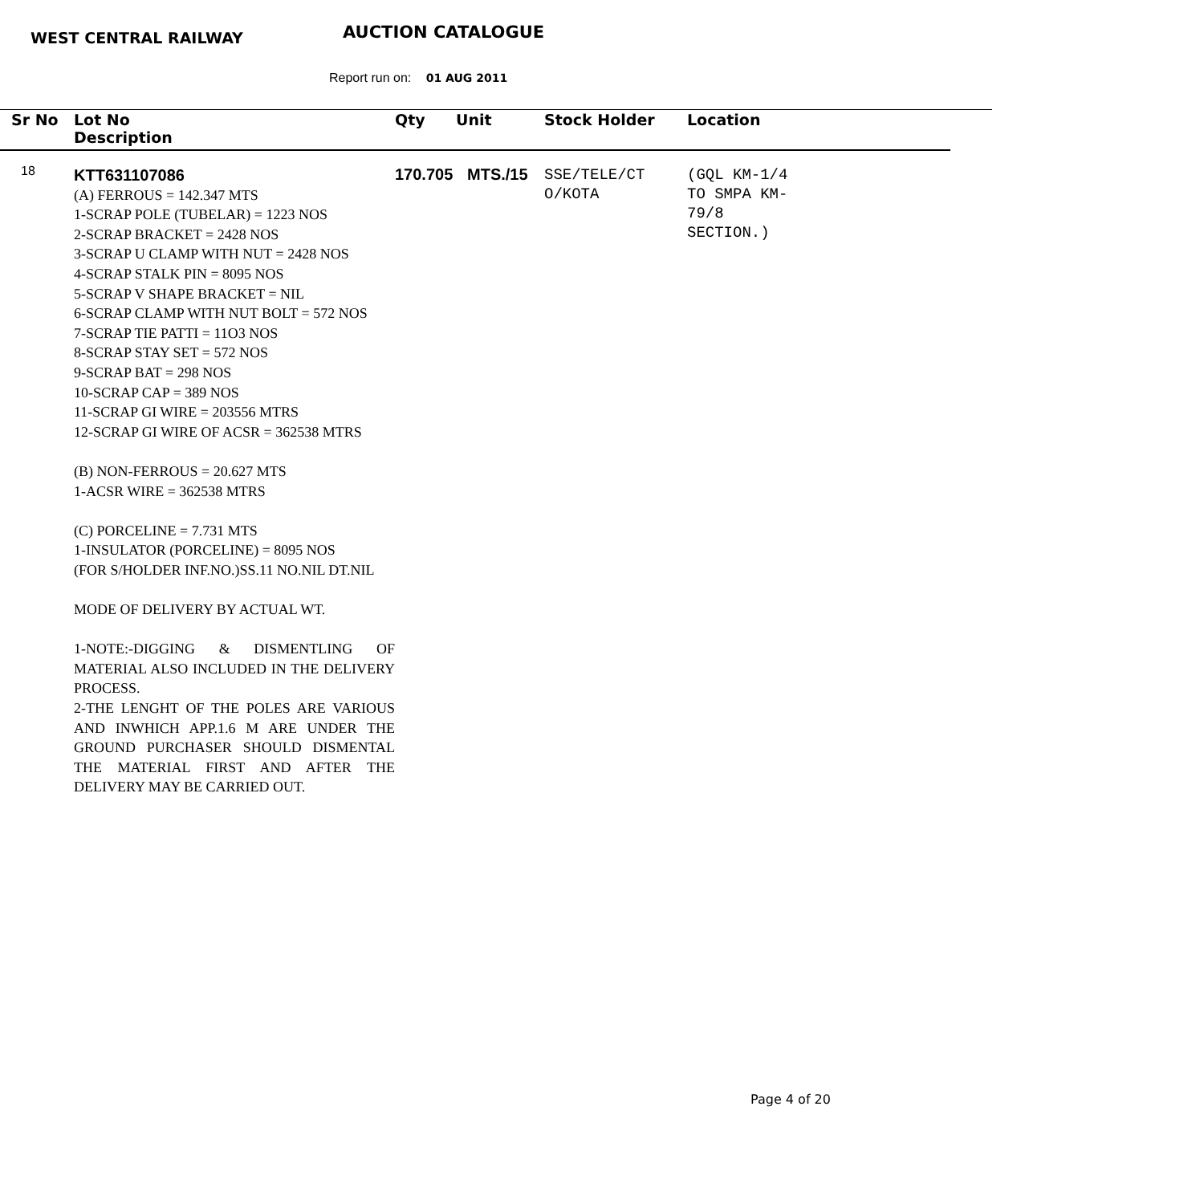WEST CENTRAL RAILWAY AUCTION CATALOGUE
Report run on: 01 AUG 2011
| Sr No | Lot No Description | Qty | Unit | Stock Holder | Location |
| --- | --- | --- | --- | --- | --- |
| 18 | KTT631107086 (A) FERROUS = 142.347 MTS 1-SCRAP POLE (TUBELAR) = 1223 NOS 2-SCRAP BRACKET = 2428 NOS 3-SCRAP U CLAMP WITH NUT = 2428 NOS 4-SCRAP STALK PIN = 8095 NOS 5-SCRAP V SHAPE BRACKET = NIL 6-SCRAP CLAMP WITH NUT BOLT = 572 NOS 7-SCRAP TIE PATTI = 11O3 NOS 8-SCRAP STAY SET = 572 NOS 9-SCRAP BAT = 298 NOS 10-SCRAP CAP = 389 NOS 11-SCRAP GI WIRE = 203556 MTRS 12-SCRAP GI WIRE OF ACSR = 362538 MTRS (B) NON-FERROUS = 20.627 MTS 1-ACSR WIRE = 362538 MTRS (C) PORCELINE = 7.731 MTS 1-INSULATOR (PORCELINE) = 8095 NOS (FOR S/HOLDER INF.NO.)SS.11 NO.NIL DT.NIL MODE OF DELIVERY BY ACTUAL WT. 1-NOTE:-DIGGING & DISMENTLING OF MATERIAL ALSO INCLUDED IN THE DELIVERY PROCESS. 2-THE LENGHT OF THE POLES ARE VARIOUS AND INWHICH APP.1.6 M ARE UNDER THE GROUND PURCHASER SHOULD DISMENTAL THE MATERIAL FIRST AND AFTER THE DELIVERY MAY BE CARRIED OUT. | 170.705 | MTS./15 | SSE/TELE/CT O/KOTA | (GQL KM-1/4 TO SMPA KM- 79/8 SECTION.) |
Page 4 of 20